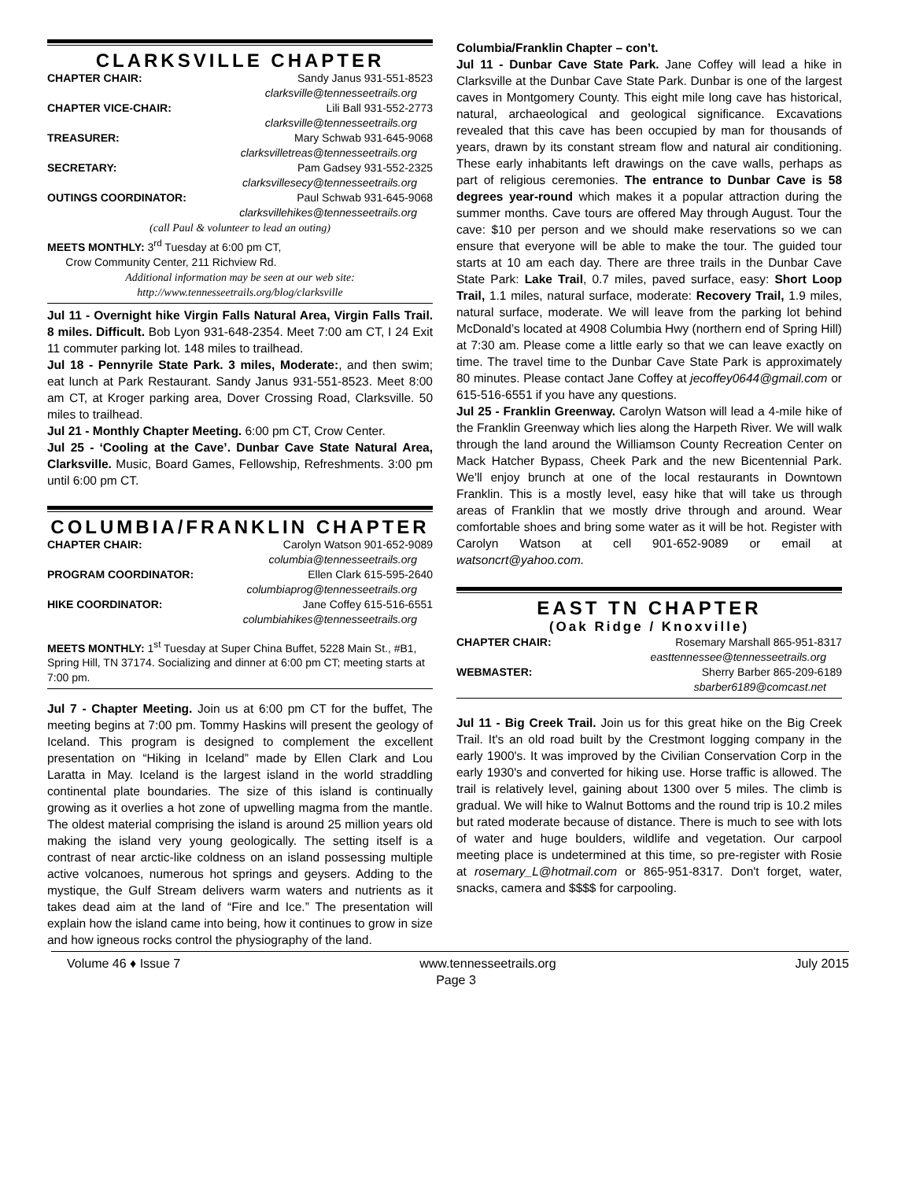CLARKSVILLE CHAPTER
CHAPTER CHAIR: Sandy Janus 931-551-8523
clarksville@tennesseetrails.org
CHAPTER VICE-CHAIR: Lili Ball 931-552-2773
clarksville@tennesseetrails.org
TREASURER: Mary Schwab 931-645-9068
clarksvilletreas@tennesseetrails.org
SECRETARY: Pam Gadsey 931-552-2325
clarksvillesecy@tennesseetrails.org
OUTINGS COORDINATOR: Paul Schwab 931-645-9068
clarksvillehikes@tennesseetrails.org
(call Paul & volunteer to lead an outing)
MEETS MONTHLY: 3<sup>rd</sup> Tuesday at 6:00 pm CT,
Crow Community Center, 211 Richview Rd.
Additional information may be seen at our web site:
http://www.tennesseetrails.org/blog/clarksville
Jul 11 - Overnight hike Virgin Falls Natural Area, Virgin Falls Trail. 8 miles. Difficult. Bob Lyon 931-648-2354. Meet 7:00 am CT, I 24 Exit 11 commuter parking lot. 148 miles to trailhead.
Jul 18 - Pennyrile State Park. 3 miles, Moderate:, and then swim; eat lunch at Park Restaurant. Sandy Janus 931-551-8523. Meet 8:00 am CT, at Kroger parking area, Dover Crossing Road, Clarksville. 50 miles to trailhead.
Jul 21 - Monthly Chapter Meeting. 6:00 pm CT, Crow Center.
Jul 25 - ‘Cooling at the Cave’. Dunbar Cave State Natural Area, Clarksville. Music, Board Games, Fellowship, Refreshments. 3:00 pm until 6:00 pm CT.
COLUMBIA/FRANKLIN CHAPTER
CHAPTER CHAIR: Carolyn Watson 901-652-9089
columbia@tennesseetrails.org
PROGRAM COORDINATOR: Ellen Clark 615-595-2640
columbiaprog@tennesseetrails.org
HIKE COORDINATOR: Jane Coffey 615-516-6551
columbiahikes@tennesseetrails.org
MEETS MONTHLY: 1<sup>st</sup> Tuesday at Super China Buffet, 5228 Main St., #B1, Spring Hill, TN 37174. Socializing and dinner at 6:00 pm CT; meeting starts at 7:00 pm.
Jul 7 - Chapter Meeting. Join us at 6:00 pm CT for the buffet, The meeting begins at 7:00 pm. Tommy Haskins will present the geology of Iceland. This program is designed to complement the excellent presentation on “Hiking in Iceland” made by Ellen Clark and Lou Laratta in May. Iceland is the largest island in the world straddling continental plate boundaries. The size of this island is continually growing as it overlies a hot zone of upwelling magma from the mantle. The oldest material comprising the island is around 25 million years old making the island very young geologically. The setting itself is a contrast of near arctic-like coldness on an island possessing multiple active volcanoes, numerous hot springs and geysers. Adding to the mystique, the Gulf Stream delivers warm waters and nutrients as it takes dead aim at the land of “Fire and Ice.” The presentation will explain how the island came into being, how it continues to grow in size and how igneous rocks control the physiography of the land.
Columbia/Franklin Chapter – con’t.
Jul 11 - Dunbar Cave State Park. Jane Coffey will lead a hike in Clarksville at the Dunbar Cave State Park. Dunbar is one of the largest caves in Montgomery County. This eight mile long cave has historical, natural, archaeological and geological significance. Excavations revealed that this cave has been occupied by man for thousands of years, drawn by its constant stream flow and natural air conditioning. These early inhabitants left drawings on the cave walls, perhaps as part of religious ceremonies. The entrance to Dunbar Cave is 58 degrees year-round which makes it a popular attraction during the summer months. Cave tours are offered May through August. Tour the cave: $10 per person and we should make reservations so we can ensure that everyone will be able to make the tour. The guided tour starts at 10 am each day. There are three trails in the Dunbar Cave State Park: Lake Trail, 0.7 miles, paved surface, easy: Short Loop Trail, 1.1 miles, natural surface, moderate: Recovery Trail, 1.9 miles, natural surface, moderate. We will leave from the parking lot behind McDonald’s located at 4908 Columbia Hwy (northern end of Spring Hill) at 7:30 am. Please come a little early so that we can leave exactly on time. The travel time to the Dunbar Cave State Park is approximately 80 minutes. Please contact Jane Coffey at jecoffey0644@gmail.com or 615-516-6551 if you have any questions.
Jul 25 - Franklin Greenway. Carolyn Watson will lead a 4-mile hike of the Franklin Greenway which lies along the Harpeth River. We will walk through the land around the Williamson County Recreation Center on Mack Hatcher Bypass, Cheek Park and the new Bicentennial Park. We'll enjoy brunch at one of the local restaurants in Downtown Franklin. This is a mostly level, easy hike that will take us through areas of Franklin that we mostly drive through and around. Wear comfortable shoes and bring some water as it will be hot. Register with Carolyn Watson at cell 901-652-9089 or email at watsoncrt@yahoo.com.
EAST TN CHAPTER
(Oak Ridge / Knoxville)
CHAPTER CHAIR: Rosemary Marshall 865-951-8317
easttennessee@tennesseetrails.org
WEBMASTER: Sherry Barber 865-209-6189
sbarber6189@comcast.net
Jul 11 - Big Creek Trail. Join us for this great hike on the Big Creek Trail. It's an old road built by the Crestmont logging company in the early 1900's. It was improved by the Civilian Conservation Corp in the early 1930's and converted for hiking use. Horse traffic is allowed. The trail is relatively level, gaining about 1300 over 5 miles. The climb is gradual. We will hike to Walnut Bottoms and the round trip is 10.2 miles but rated moderate because of distance. There is much to see with lots of water and huge boulders, wildlife and vegetation. Our carpool meeting place is undetermined at this time, so pre-register with Rosie at rosemary_L@hotmail.com or 865-951-8317. Don't forget, water, snacks, camera and $$$$ for carpooling.
Volume 46 ♦ Issue 7 www.tennesseetrails.org July 2015
Page 3